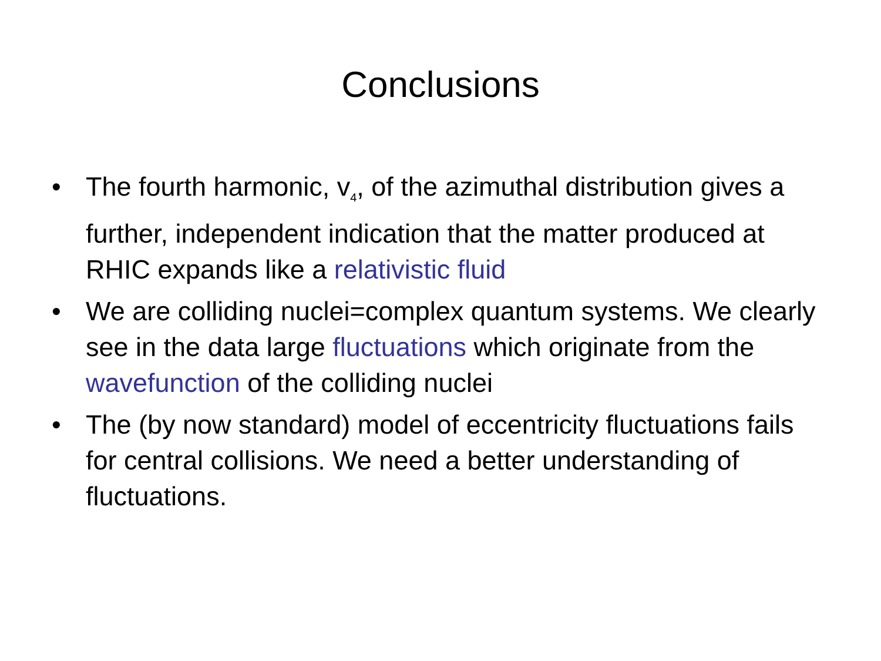Conclusions
• The fourth harmonic, v<sub>4</sub>, of the azimuthal distribution gives a further, independent indication that the matter produced at RHIC expands like a relativistic fluid
• We are colliding nuclei=complex quantum systems. We clearly see in the data large fluctuations which originate from the wavefunction of the colliding nuclei
• The (by now standard) model of eccentricity fluctuations fails for central collisions. We need a better understanding of fluctuations.